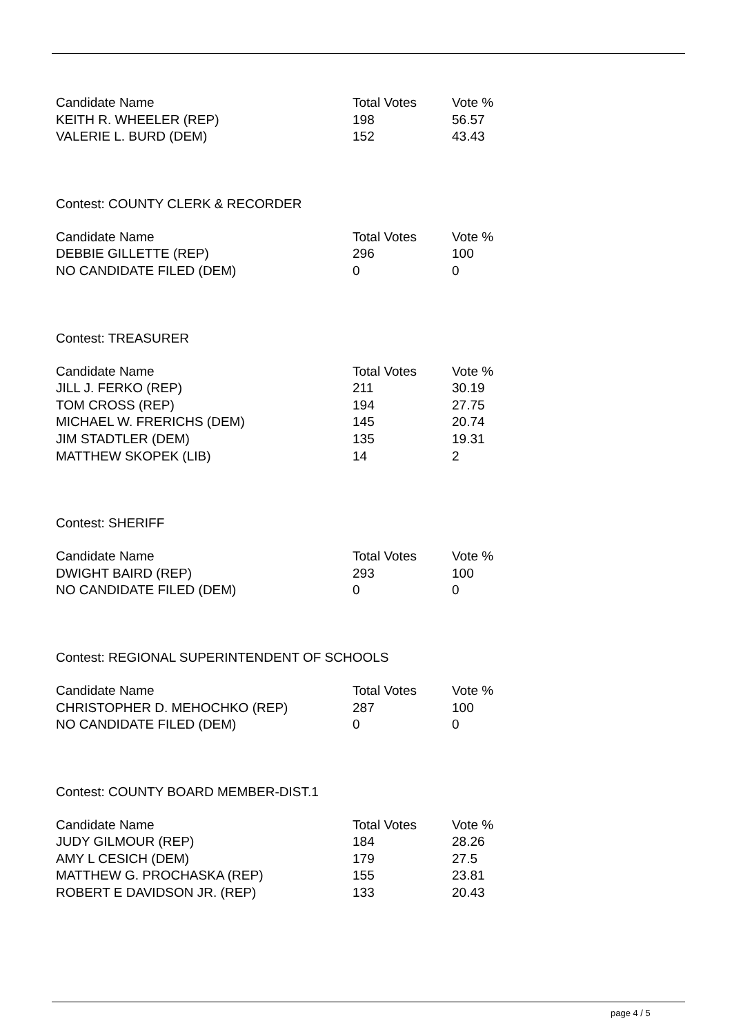| Candidate Name | Total Votes | Vote % |
| --- | --- | --- |
| KEITH R. WHEELER (REP) | 198 | 56.57 |
| VALERIE L. BURD (DEM) | 152 | 43.43 |
Contest: COUNTY CLERK & RECORDER
| Candidate Name | Total Votes | Vote % |
| --- | --- | --- |
| DEBBIE GILLETTE (REP) | 296 | 100 |
| NO CANDIDATE FILED (DEM) | 0 | 0 |
Contest: TREASURER
| Candidate Name | Total Votes | Vote % |
| --- | --- | --- |
| JILL J. FERKO (REP) | 211 | 30.19 |
| TOM CROSS (REP) | 194 | 27.75 |
| MICHAEL W. FRERICHS (DEM) | 145 | 20.74 |
| JIM STADTLER (DEM) | 135 | 19.31 |
| MATTHEW SKOPEK (LIB) | 14 | 2 |
Contest: SHERIFF
| Candidate Name | Total Votes | Vote % |
| --- | --- | --- |
| DWIGHT BAIRD (REP) | 293 | 100 |
| NO CANDIDATE FILED (DEM) | 0 | 0 |
Contest: REGIONAL SUPERINTENDENT OF SCHOOLS
| Candidate Name | Total Votes | Vote % |
| --- | --- | --- |
| CHRISTOPHER D. MEHOCHKO (REP) | 287 | 100 |
| NO CANDIDATE FILED (DEM) | 0 | 0 |
Contest: COUNTY BOARD MEMBER-DIST.1
| Candidate Name | Total Votes | Vote % |
| --- | --- | --- |
| JUDY GILMOUR (REP) | 184 | 28.26 |
| AMY L CESICH (DEM) | 179 | 27.5 |
| MATTHEW G. PROCHASKA (REP) | 155 | 23.81 |
| ROBERT E DAVIDSON JR. (REP) | 133 | 20.43 |
page 4 / 5